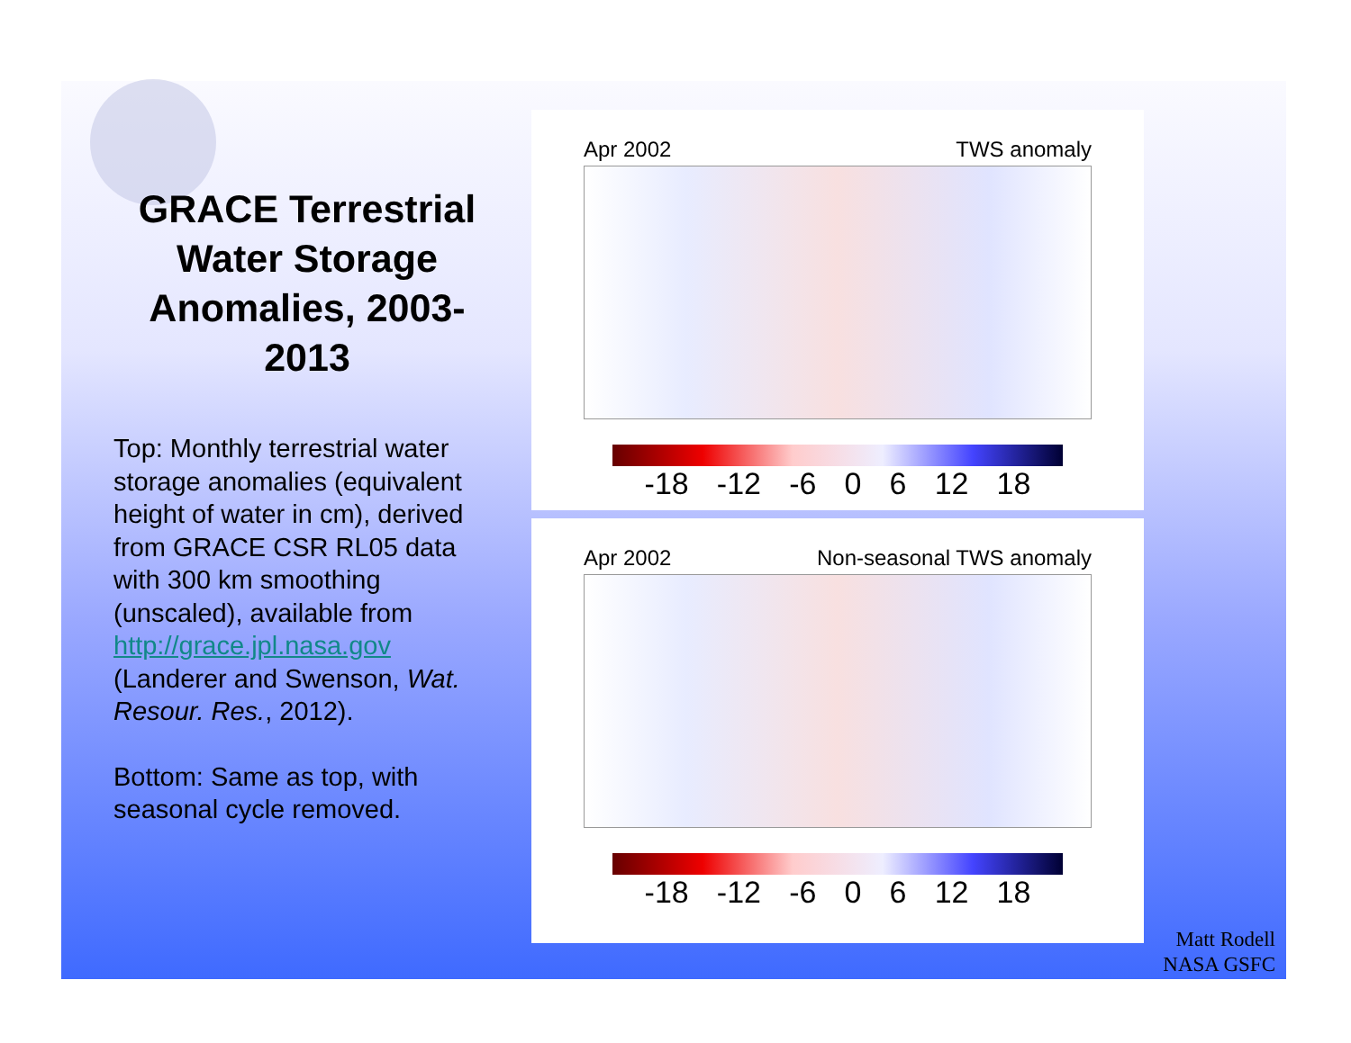GRACE Terrestrial Water Storage Anomalies, 2003-2013
Top: Monthly terrestrial water storage anomalies (equivalent height of water in cm), derived from GRACE CSR RL05 data with 300 km smoothing (unscaled), available from http://grace.jpl.nasa.gov (Landerer and Swenson, Wat. Resour. Res., 2012).
Bottom: Same as top, with seasonal cycle removed.
Apr 2002 TWS anomaly
-18 -12 -6 0 6 12 18
Apr 2002 Non-seasonal TWS anomaly
-18 -12 -6 0 6 12 18
Matt Rodell
NASA GSFC